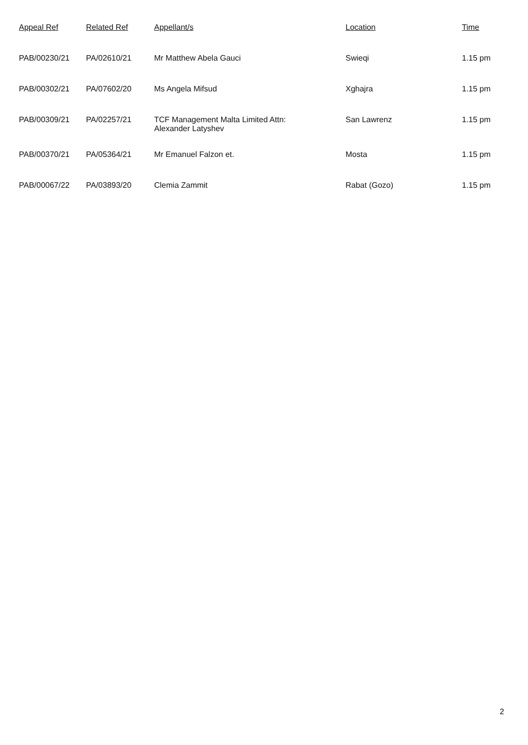| Appeal Ref | Related Ref | Appellant/s | Location | Time |
| --- | --- | --- | --- | --- |
| PAB/00230/21 | PA/02610/21 | Mr Matthew Abela Gauci | Swieqi | 1.15 pm |
| PAB/00302/21 | PA/07602/20 | Ms Angela Mifsud | Xghajra | 1.15 pm |
| PAB/00309/21 | PA/02257/21 | TCF Management Malta Limited Attn: Alexander Latyshev | San Lawrenz | 1.15 pm |
| PAB/00370/21 | PA/05364/21 | Mr Emanuel Falzon et. | Mosta | 1.15 pm |
| PAB/00067/22 | PA/03893/20 | Clemia Zammit | Rabat (Gozo) | 1.15 pm |
2